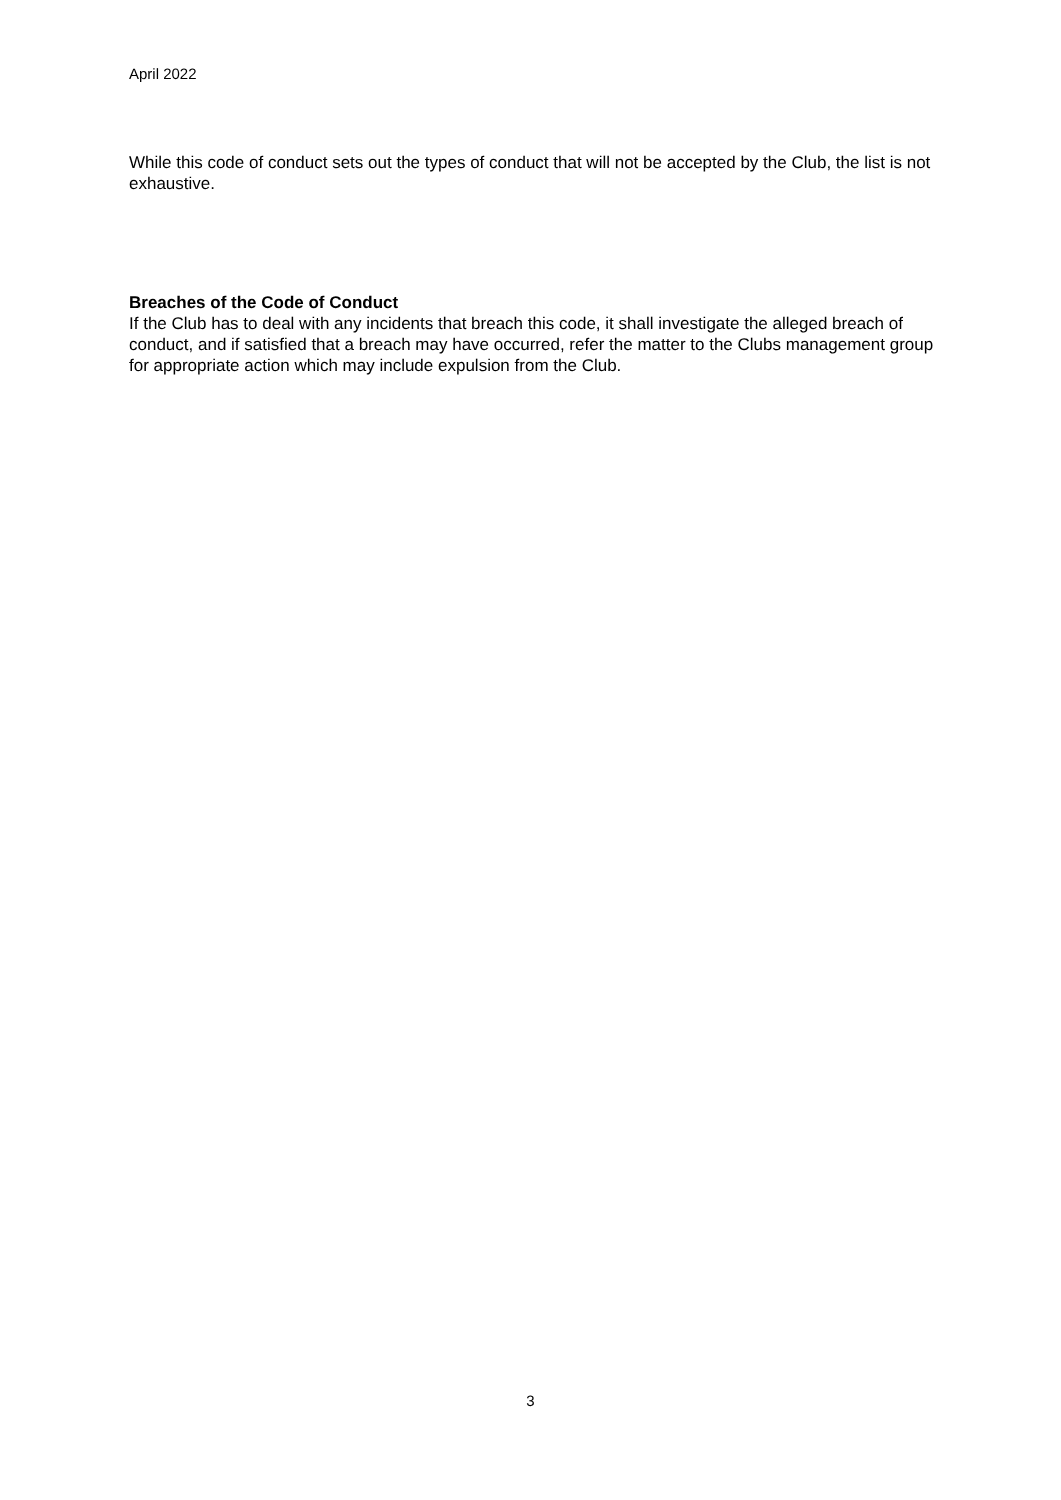April 2022
While this code of conduct sets out the types of conduct that will not be accepted by the Club, the list is not exhaustive.
Breaches of the Code of Conduct
If the Club has to deal with any incidents that breach this code, it shall investigate the alleged breach of conduct, and if satisfied that a breach may have occurred, refer the matter to the Clubs management group for appropriate action which may include expulsion from the Club.
3